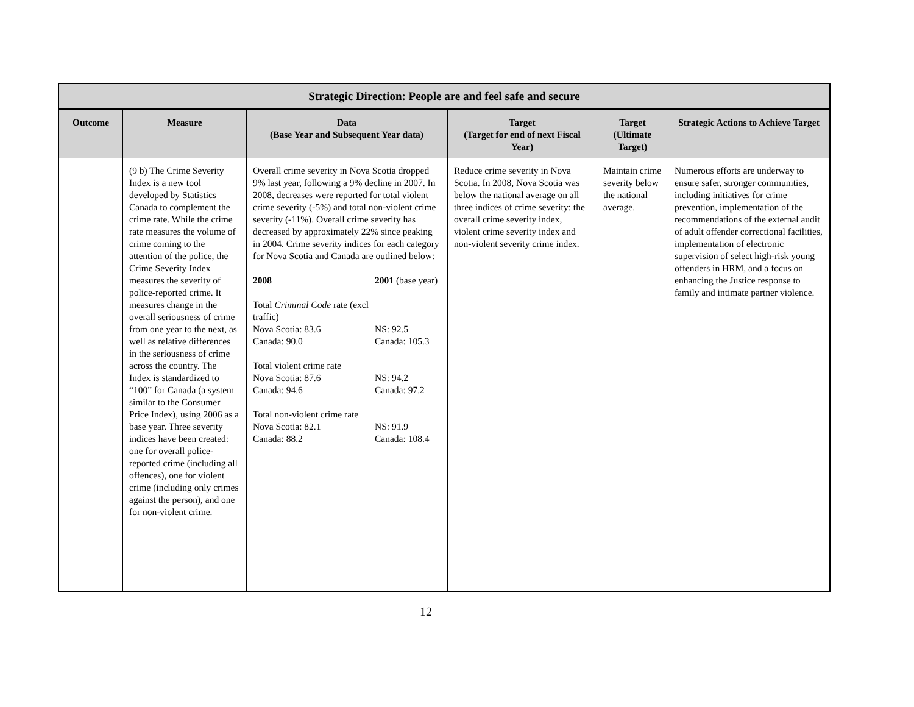| Strategic Direction: People are and feel safe and secure | | | | | |
| Outcome | Measure | Data (Base Year and Subsequent Year data) | Target (Target for end of next Fiscal Year) | Target (Ultimate Target) | Strategic Actions to Achieve Target |
| | (9 b) The Crime Severity Index is a new tool developed by Statistics Canada to complement the crime rate. While the crime rate measures the volume of crime coming to the attention of the police, the Crime Severity Index measures the severity of police-reported crime. It measures change in the overall seriousness of crime from one year to the next, as well as relative differences in the seriousness of crime across the country. The Index is standardized to “100” for Canada (a system similar to the Consumer Price Index), using 2006 as a base year. Three severity indices have been created: one for overall police-reported crime (including all offences), one for violent crime (including only crimes against the person), and one for non-violent crime. | Overall crime severity in Nova Scotia dropped 9% last year, following a 9% decline in 2007. In 2008, decreases were reported for total violent crime severity (-5%) and total non-violent crime severity (-11%). Overall crime severity has decreased by approximately 22% since peaking in 2004. Crime severity indices for each category for Nova Scotia and Canada are outlined below: / 2008 / 2001 (base year) / / Total Criminal Code rate (excl traffic) Nova Scotia: 83.6 Canada: 90.0 / NS: 92.5 Canada: 105.3 / / Total violent crime rate Nova Scotia: 87.6 Canada: 94.6 / NS: 94.2 Canada: 97.2 / / Total non-violent crime rate Nova Scotia: 82.1 Canada: 88.2 / NS: 91.9 Canada: 108.4 / | Reduce crime severity in Nova Scotia. In 2008, Nova Scotia was below the national average on all three indices of crime severity: the overall crime severity index, violent crime severity index and non-violent severity crime index. | Maintain crime severity below the national average. | Numerous efforts are underway to ensure safer, stronger communities, including initiatives for crime prevention, implementation of the recommendations of the external audit of adult offender correctional facilities, implementation of electronic supervision of select high-risk young offenders in HRM, and a focus on enhancing the Justice response to family and intimate partner violence. |
12